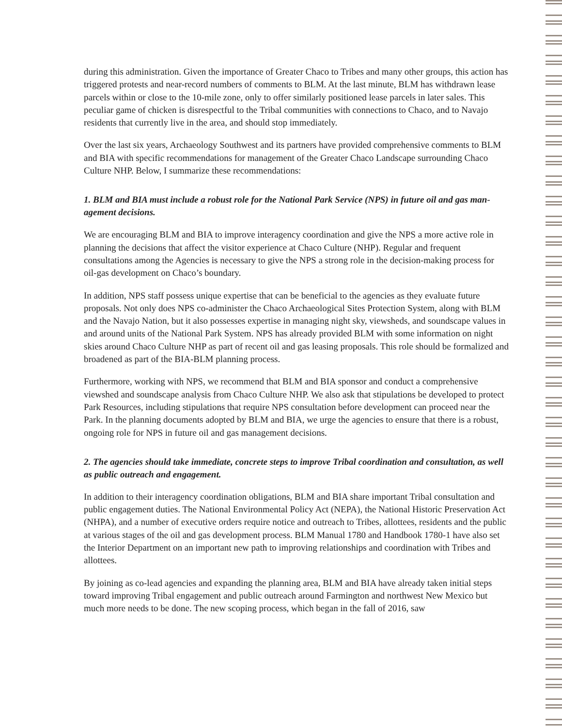during this administration. Given the importance of Greater Chaco to Tribes and many other groups, this action has triggered protests and near-record numbers of comments to BLM. At the last minute, BLM has withdrawn lease parcels within or close to the 10-mile zone, only to offer similarly positioned lease parcels in later sales. This peculiar game of chicken is disrespectful to the Tribal communities with connections to Chaco, and to Navajo residents that currently live in the area, and should stop immediate­ly.
Over the last six years, Archaeology Southwest and its partners have provided comprehensive comments to BLM and BIA with specific recommendations for management of the Greater Chaco Landscape surrounding Chaco Culture NHP. Below, I summarize these recommendations:
1. BLM and BIA must include a robust role for the National Park Service (NPS) in future oil and gas man­agement decisions.
We are encouraging BLM and BIA to improve interagency coordination and give the NPS a more active role in planning the decisions that affect the visitor experience at Chaco Culture (NHP). Regular and frequent consultations among the Agencies is necessary to give the NPS a strong role in the deci­sion-making process for oil-gas development on Chaco’s boundary.
In addition, NPS staff possess unique expertise that can be beneficial to the agencies as they evaluate future proposals. Not only does NPS co-administer the Chaco Archaeological Sites Protection System, along with BLM and the Navajo Nation, but it also possesses expertise in managing night sky, views­heds, and soundscape values in and around units of the National Park System. NPS has already provided BLM with some information on night skies around Chaco Culture NHP as part of recent oil and gas leasing proposals. This role should be formalized and broadened as part of the BIA-BLM planning process.
Furthermore, working with NPS, we recommend that BLM and BIA sponsor and conduct a compre­hensive viewshed and soundscape analysis from Chaco Culture NHP. We also ask that stipulations be developed to protect Park Resources, including stipulations that require NPS consultation before devel­opment can proceed near the Park. In the planning documents adopted by BLM and BIA, we urge the agencies to ensure that there is a robust, ongoing role for NPS in future oil and gas management deci­sions.
2. The agencies should take immediate, concrete steps to improve Tribal coordination and consultation, as well as public outreach and engagement.
In addition to their interagency coordination obligations, BLM and BIA share important Tribal con­sultation and public engagement duties. The National Environmental Policy Act (NEPA), the National Historic Preservation Act (NHPA), and a number of executive orders require notice and outreach to Tribes, allottees, residents and the public at various stages of the oil and gas development process. BLM Manual 1780 and Handbook 1780-1 have also set the Interior Department on an important new path to improving relationships and coordination with Tribes and allottees.
By joining as co-lead agencies and expanding the planning area, BLM and BIA have already taken initial steps toward improving Tribal engagement and public outreach around Farmington and northwest New Mexico but much more needs to be done. The new scoping process, which began in the fall of 2016, saw